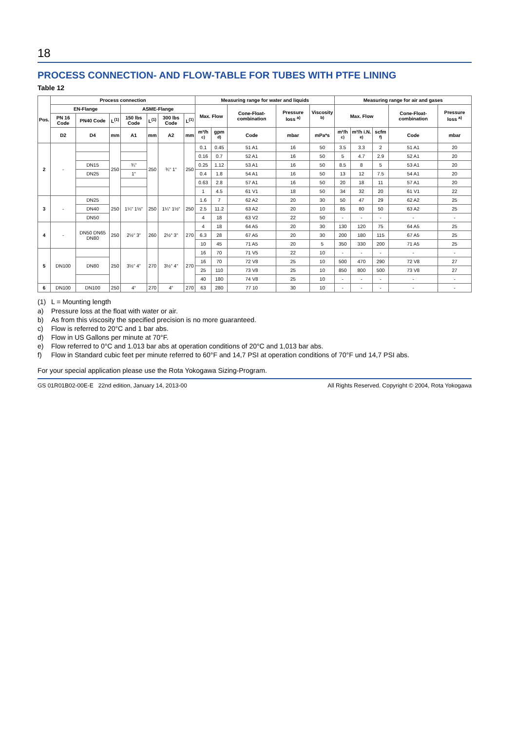18
PROCESS CONNECTION- AND FLOW-TABLE FOR TUBES WITH PTFE LINING
Table 12
| Pos. | Process connection | | | | | | | Measuring range for water and liquids | | | | | Measuring range for air and gases | | | | |
| --- | --- | --- | --- | --- | --- | --- | --- | --- | --- | --- | --- | --- | --- | --- | --- | --- | --- |
| | EN-Flange | | | ASME-Flange | | | | Max. Flow | | Cone-Float-combination | Pressure loss <sup>a)</sup> | Visco­sity <sup>b)</sup> | Max. Flow | | | Cone-Float-combination | Pressure loss <sup>a)</sup> |
| | PN 16 Code | PN40 Code | L<sup>(1)</sup> | 150 lbs Code | L<sup>(1)</sup> | 300 lbs Code | L<sup>(1)</sup> | | | | | | | | | | |
| | D2 | D4 | mm | A1 | mm | A2 | mm | m³/h <sup>c)</sup> | gpm <sup>d)</sup> | Code | mbar | mPa*s | m³/h <sup>c)</sup> | m³/h i.N. <sup>e)</sup> | scfm <sup>f)</sup> | Code | mbar |
| 2 | - | | 250 | | 250 | ¾“ 1“ | 250 | 0.1 | 0.45 | 51 A1 | 16 | 50 | 3.5 | 3.3 | 2 | 51 A1 | 20 |
| | | | | | | | | 0.16 | 0.7 | 52 A1 | 16 | 50 | 5 | 4.7 | 2.9 | 52 A1 | 20 |
| | | DN15 | | ¾“ | | | | 0.25 | 1.12 | 53 A1 | 16 | 50 | 8.5 | 8 | 5 | 53 A1 | 20 |
| | | DN25 | | 1“ | | | | 0.4 | 1.8 | 54 A1 | 16 | 50 | 13 | 12 | 7.5 | 54 A1 | 20 |
| | | | | | | | | 0.63 | 2.8 | 57 A1 | 16 | 50 | 20 | 18 | 11 | 57 A1 | 20 |
| | | | | | | | | 1 | 4.5 | 61 V1 | 18 | 50 | 34 | 32 | 20 | 61 V1 | 22 |
| 3 | - | DN25 | 250 | 1¼“ 1½“ | 250 | 1¼“ 1½“ | 250 | 1.6 | 7 | 62 A2 | 20 | 30 | 50 | 47 | 29 | 62 A2 | 25 |
| | | DN40 | | | | | | 2.5 | 11.2 | 63 A2 | 20 | 10 | 85 | 80 | 50 | 63 A2 | 25 |
| | | DN50 | | | | | | 4 | 18 | 63 V2 | 22 | 50 | - | - | - | - | - |
| 4 | - | DN50 DN65 DN80 | 250 | 2½“ 3“ | 260 | 2½“ 3“ | 270 | 4 | 18 | 64 A5 | 20 | 30 | 130 | 120 | 75 | 64 A5 | 25 |
| | | | | | | | | 6.3 | 28 | 67 A5 | 20 | 30 | 200 | 180 | 115 | 67 A5 | 25 |
| | | | | | | | | 10 | 45 | 71 A5 | 20 | 5 | 350 | 330 | 200 | 71 A5 | 25 |
| 5 | DN100 | | 250 | 3½“ 4“ | 270 | 3½“ 4“ | 270 | 16 | 70 | 71 V5 | 22 | 10 | - | - | - | - | - |
| | | DN80 | | | | | | 16 | 70 | 72 V8 | 25 | 10 | 500 | 470 | 290 | 72 V8 | 27 |
| | | | | | | | | 25 | 110 | 73 V8 | 25 | 10 | 850 | 800 | 500 | 73 V8 | 27 |
| | | | | | | | | 40 | 180 | 74 V8 | 25 | 10 | - | - | - | - | - |
| 6 | DN100 | DN100 | 250 | 4“ | 270 | 4“ | 270 | 63 | 280 | 77 10 | 30 | 10 | - | - | - | - | - |
(1) L = Mounting length
a) Pressure loss at the float with water or air.
b) As from this viscosity the specified precision is no more guaranteed.
c) Flow is referred to 20°C and 1 bar abs.
d) Flow in US Gallons per minute at 70°F.
e) Flow referred to 0°C and 1.013 bar abs at operation conditions of 20°C and 1,013 bar abs.
f) Flow in Standard cubic feet per minute referred to 60°F and 14,7 PSI at operation conditions of 70°F und 14,7 PSI abs.
For your special application please use the Rota Yokogawa Sizing-Program.
GS 01R01B02-00E-E 22nd edition, January 14, 2013-00 All Rights Reserved. Copyright © 2004, Rota Yokogawa